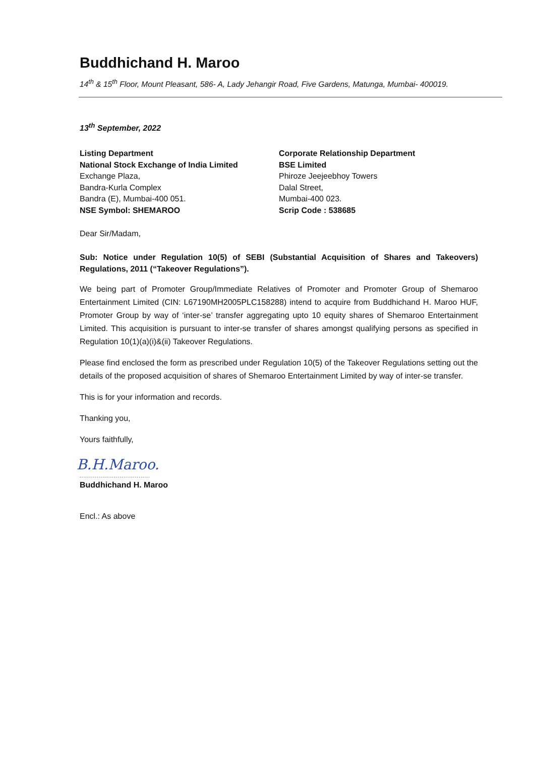Buddhichand H. Maroo
14<sup>th</sup> & 15<sup>th</sup> Floor, Mount Pleasant, 586- A, Lady Jehangir Road, Five Gardens, Matunga, Mumbai- 400019.
13<sup>th</sup> September, 2022
Listing Department
National Stock Exchange of India Limited
Exchange Plaza,
Bandra-Kurla Complex
Bandra (E), Mumbai-400 051.
NSE Symbol: SHEMAROO
Corporate Relationship Department
BSE Limited
Phiroze Jeejeebhoy Towers
Dalal Street,
Mumbai-400 023.
Scrip Code : 538685
Dear Sir/Madam,
Sub: Notice under Regulation 10(5) of SEBI (Substantial Acquisition of Shares and Takeovers) Regulations, 2011 (“Takeover Regulations”).
We being part of Promoter Group/Immediate Relatives of Promoter and Promoter Group of Shemaroo Entertainment Limited (CIN: L67190MH2005PLC158288) intend to acquire from Buddhichand H. Maroo HUF, Promoter Group by way of ‘inter-se’ transfer aggregating upto 10 equity shares of Shemaroo Entertainment Limited. This acquisition is pursuant to inter-se transfer of shares amongst qualifying persons as specified in Regulation 10(1)(a)(i)&(ii) Takeover Regulations.
Please find enclosed the form as prescribed under Regulation 10(5) of the Takeover Regulations setting out the details of the proposed acquisition of shares of Shemaroo Entertainment Limited by way of inter-se transfer.
This is for your information and records.
Thanking you,
Yours faithfully,
B.H.Maroo.
.....................................
Buddhichand H. Maroo
Encl.: As above